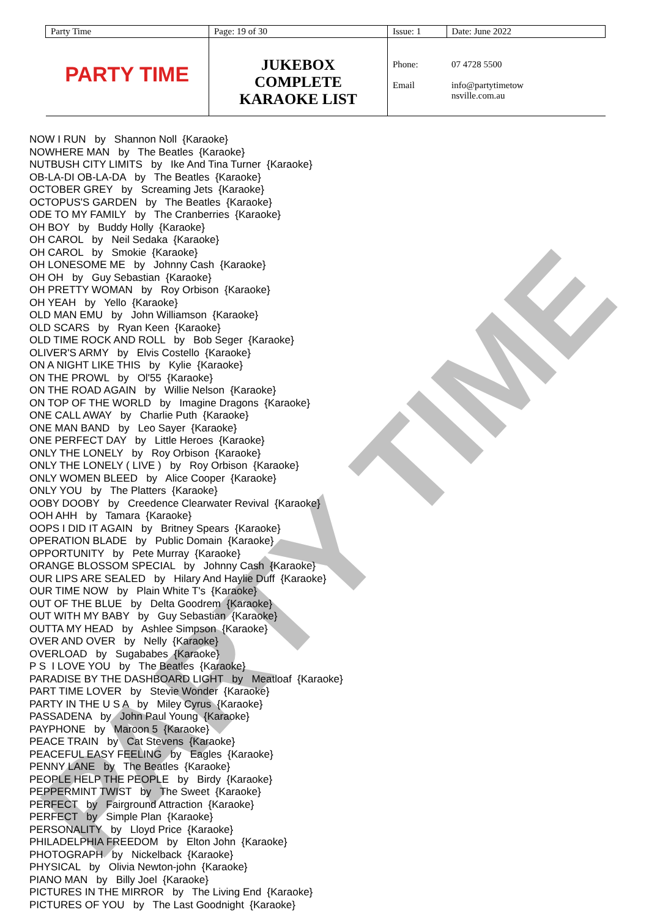PARTY TIME
| Party Time | Page: 19 of 30 | Issue: 1 | | Date: June 2022 |
| PARTY TIME | JUKEBOX COMPLETE KARAOKE LIST | Phone: Email | 07 4728 5500 info@partytimetow nsville.com.au | |
NOW I RUN by Shannon Noll {Karaoke} NOWHERE MAN by The Beatles {Karaoke} NUTBUSH CITY LIMITS by Ike And Tina Turner {Karaoke} OB-LA-DI OB-LA-DA by The Beatles {Karaoke} OCTOBER GREY by Screaming Jets {Karaoke} OCTOPUS'S GARDEN by The Beatles {Karaoke} ODE TO MY FAMILY by The Cranberries {Karaoke} OH BOY by Buddy Holly {Karaoke} OH CAROL by Neil Sedaka {Karaoke} OH CAROL by Smokie {Karaoke} OH LONESOME ME by Johnny Cash {Karaoke} OH OH by Guy Sebastian {Karaoke} OH PRETTY WOMAN by Roy Orbison {Karaoke} OH YEAH by Yello {Karaoke} OLD MAN EMU by John Williamson {Karaoke} OLD SCARS by Ryan Keen {Karaoke} OLD TIME ROCK AND ROLL by Bob Seger {Karaoke} OLIVER'S ARMY by Elvis Costello {Karaoke} ON A NIGHT LIKE THIS by Kylie {Karaoke} ON THE PROWL by Ol'55 {Karaoke} ON THE ROAD AGAIN by Willie Nelson {Karaoke} ON TOP OF THE WORLD by Imagine Dragons {Karaoke} ONE CALL AWAY by Charlie Puth {Karaoke} ONE MAN BAND by Leo Sayer {Karaoke} ONE PERFECT DAY by Little Heroes {Karaoke} ONLY THE LONELY by Roy Orbison {Karaoke} ONLY THE LONELY ( LIVE ) by Roy Orbison {Karaoke} ONLY WOMEN BLEED by Alice Cooper {Karaoke} ONLY YOU by The Platters {Karaoke} OOBY DOOBY by Creedence Clearwater Revival {Karaoke} OOH AHH by Tamara {Karaoke} OOPS I DID IT AGAIN by Britney Spears {Karaoke} OPERATION BLADE by Public Domain {Karaoke} OPPORTUNITY by Pete Murray {Karaoke} ORANGE BLOSSOM SPECIAL by Johnny Cash {Karaoke} OUR LIPS ARE SEALED by Hilary And Haylie Duff {Karaoke} OUR TIME NOW by Plain White T's {Karaoke} OUT OF THE BLUE by Delta Goodrem {Karaoke} OUT WITH MY BABY by Guy Sebastian {Karaoke} OUTTA MY HEAD by Ashlee Simpson {Karaoke} OVER AND OVER by Nelly {Karaoke} OVERLOAD by Sugababes {Karaoke} P S I LOVE YOU by The Beatles {Karaoke} PARADISE BY THE DASHBOARD LIGHT by Meatloaf {Karaoke} PART TIME LOVER by Stevie Wonder {Karaoke} PARTY IN THE U S A by Miley Cyrus {Karaoke} PASSADENA by John Paul Young {Karaoke} PAYPHONE by Maroon 5 {Karaoke} PEACE TRAIN by Cat Stevens {Karaoke} PEACEFUL EASY FEELING by Eagles {Karaoke} PENNY LANE by The Beatles {Karaoke} PEOPLE HELP THE PEOPLE by Birdy {Karaoke} PEPPERMINT TWIST by The Sweet {Karaoke} PERFECT by Fairground Attraction {Karaoke} PERFECT by Simple Plan {Karaoke} PERSONALITY by Lloyd Price {Karaoke} PHILADELPHIA FREEDOM by Elton John {Karaoke} PHOTOGRAPH by Nickelback {Karaoke} PHYSICAL by Olivia Newton-john {Karaoke} PIANO MAN by Billy Joel {Karaoke} PICTURES IN THE MIRROR by The Living End {Karaoke} PICTURES OF YOU by The Last Goodnight {Karaoke}